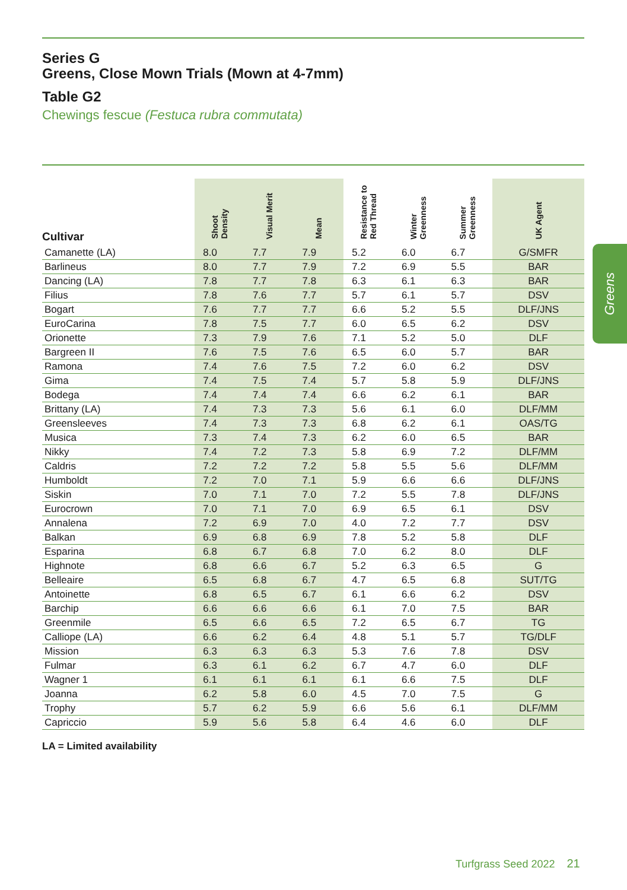Series G
Greens, Close Mown Trials (Mown at 4-7mm)
Table G2
Chewings fescue (Festuca rubra commutata)
| Cultivar | Shoot Density | Visual Merit | Mean | Resistance to Red Thread | Winter Greenness | Summer Greenness | UK Agent |
| --- | --- | --- | --- | --- | --- | --- | --- |
| Camanette (LA) | 8.0 | 7.7 | 7.9 | 5.2 | 6.0 | 6.7 | G/SMFR |
| Barlineus | 8.0 | 7.7 | 7.9 | 7.2 | 6.9 | 5.5 | BAR |
| Dancing (LA) | 7.8 | 7.7 | 7.8 | 6.3 | 6.1 | 6.3 | BAR |
| Filius | 7.8 | 7.6 | 7.7 | 5.7 | 6.1 | 5.7 | DSV |
| Bogart | 7.6 | 7.7 | 7.7 | 6.6 | 5.2 | 5.5 | DLF/JNS |
| EuroCarina | 7.8 | 7.5 | 7.7 | 6.0 | 6.5 | 6.2 | DSV |
| Orionette | 7.3 | 7.9 | 7.6 | 7.1 | 5.2 | 5.0 | DLF |
| Bargreen II | 7.6 | 7.5 | 7.6 | 6.5 | 6.0 | 5.7 | BAR |
| Ramona | 7.4 | 7.6 | 7.5 | 7.2 | 6.0 | 6.2 | DSV |
| Gima | 7.4 | 7.5 | 7.4 | 5.7 | 5.8 | 5.9 | DLF/JNS |
| Bodega | 7.4 | 7.4 | 7.4 | 6.6 | 6.2 | 6.1 | BAR |
| Brittany (LA) | 7.4 | 7.3 | 7.3 | 5.6 | 6.1 | 6.0 | DLF/MM |
| Greensleeves | 7.4 | 7.3 | 7.3 | 6.8 | 6.2 | 6.1 | OAS/TG |
| Musica | 7.3 | 7.4 | 7.3 | 6.2 | 6.0 | 6.5 | BAR |
| Nikky | 7.4 | 7.2 | 7.3 | 5.8 | 6.9 | 7.2 | DLF/MM |
| Caldris | 7.2 | 7.2 | 7.2 | 5.8 | 5.5 | 5.6 | DLF/MM |
| Humboldt | 7.2 | 7.0 | 7.1 | 5.9 | 6.6 | 6.6 | DLF/JNS |
| Siskin | 7.0 | 7.1 | 7.0 | 7.2 | 5.5 | 7.8 | DLF/JNS |
| Eurocrown | 7.0 | 7.1 | 7.0 | 6.9 | 6.5 | 6.1 | DSV |
| Annalena | 7.2 | 6.9 | 7.0 | 4.0 | 7.2 | 7.7 | DSV |
| Balkan | 6.9 | 6.8 | 6.9 | 7.8 | 5.2 | 5.8 | DLF |
| Esparina | 6.8 | 6.7 | 6.8 | 7.0 | 6.2 | 8.0 | DLF |
| Highnote | 6.8 | 6.6 | 6.7 | 5.2 | 6.3 | 6.5 | G |
| Belleaire | 6.5 | 6.8 | 6.7 | 4.7 | 6.5 | 6.8 | SUT/TG |
| Antoinette | 6.8 | 6.5 | 6.7 | 6.1 | 6.6 | 6.2 | DSV |
| Barchip | 6.6 | 6.6 | 6.6 | 6.1 | 7.0 | 7.5 | BAR |
| Greenmile | 6.5 | 6.6 | 6.5 | 7.2 | 6.5 | 6.7 | TG |
| Calliope (LA) | 6.6 | 6.2 | 6.4 | 4.8 | 5.1 | 5.7 | TG/DLF |
| Mission | 6.3 | 6.3 | 6.3 | 5.3 | 7.6 | 7.8 | DSV |
| Fulmar | 6.3 | 6.1 | 6.2 | 6.7 | 4.7 | 6.0 | DLF |
| Wagner 1 | 6.1 | 6.1 | 6.1 | 6.1 | 6.6 | 7.5 | DLF |
| Joanna | 6.2 | 5.8 | 6.0 | 4.5 | 7.0 | 7.5 | G |
| Trophy | 5.7 | 6.2 | 5.9 | 6.6 | 5.6 | 6.1 | DLF/MM |
| Capriccio | 5.9 | 5.6 | 5.8 | 6.4 | 4.6 | 6.0 | DLF |
LA = Limited availability
Greens
Turfgrass Seed 2022 21